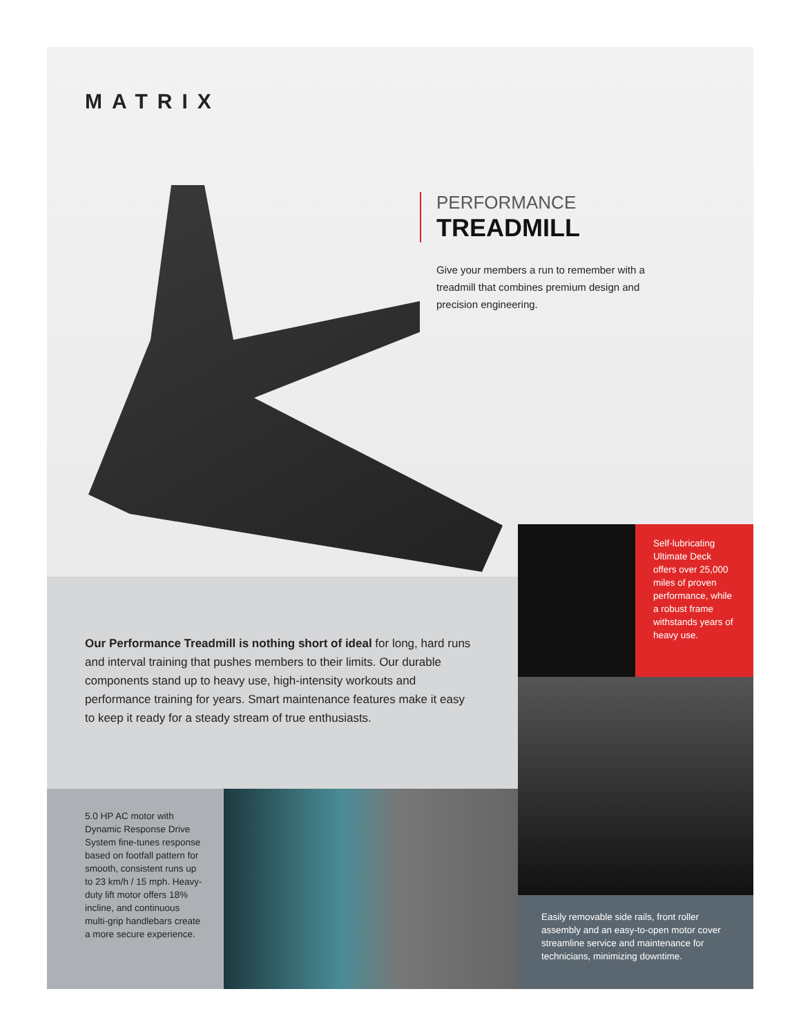MATRIX
PERFORMANCE
TREADMILL
Give your members a run to remember with a treadmill that combines premium design and precision engineering.
Our Performance Treadmill is nothing short of ideal for long, hard runs and interval training that pushes members to their limits. Our durable components stand up to heavy use, high-intensity workouts and performance training for years. Smart maintenance features make it easy to keep it ready for a steady stream of true enthusiasts.
Self-lubricating Ultimate Deck offers over 25,000 miles of proven performance, while a robust frame withstands years of heavy use.
Easily removable side rails, front roller assembly and an easy-to-open motor cover streamline service and maintenance for technicians, minimizing downtime.
5.0 HP AC motor with Dynamic Response Drive System fine-tunes response based on footfall pattern for smooth, consistent runs up to 23 km/h / 15 mph. Heavy-duty lift motor offers 18% incline, and continuous multi-grip handlebars create a more secure experience.